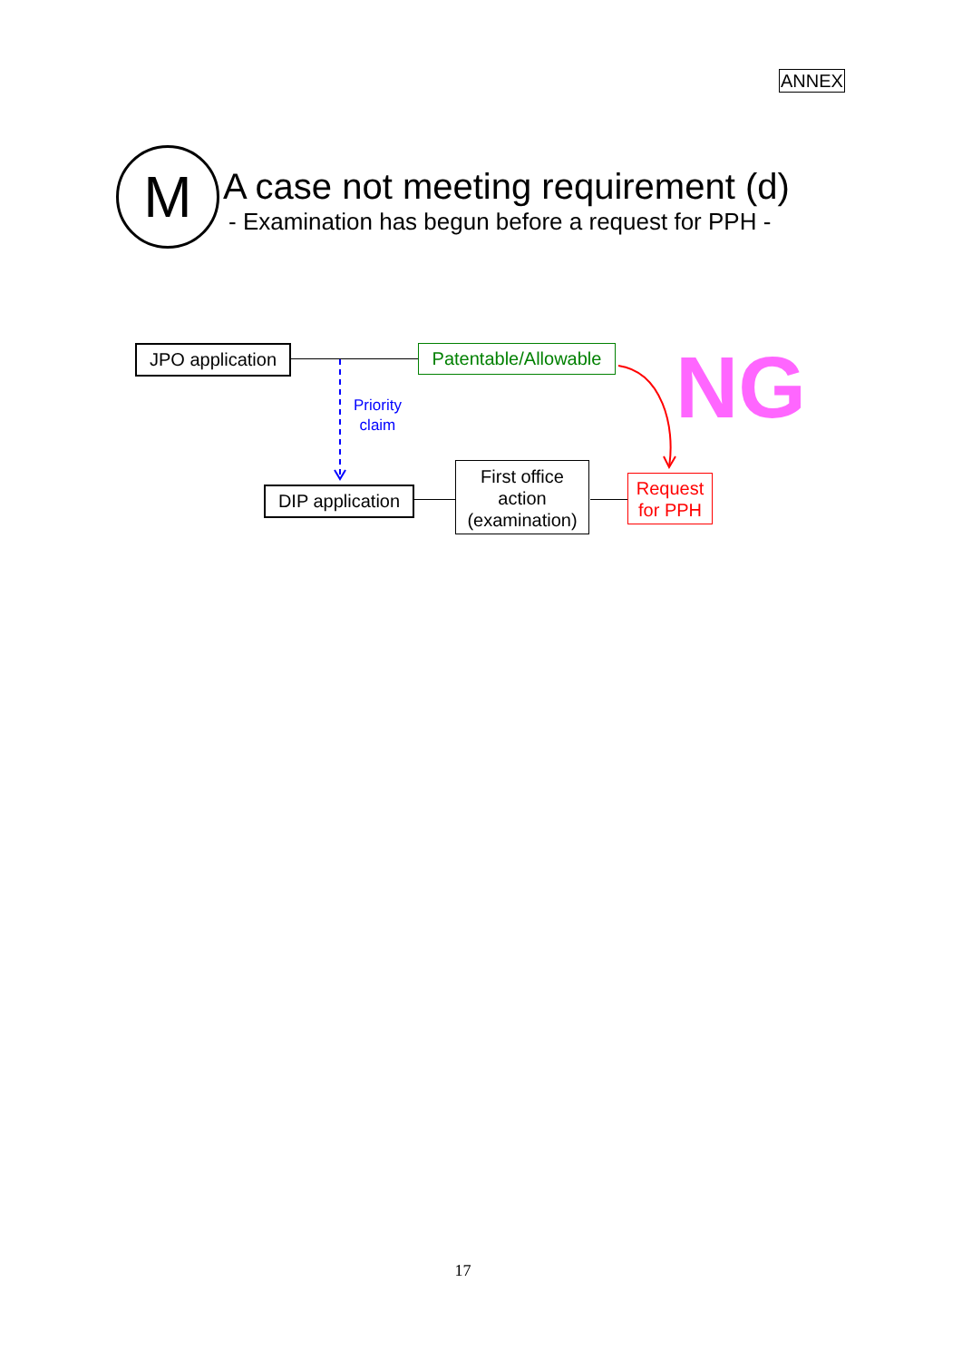ANNEX
M
A case not meeting requirement (d)
- Examination has begun before a request for PPH -
JPO application
Patentable/Allowable
Priority
claim
NG
DIP application
First office
action
(examination)
Request
for PPH
17